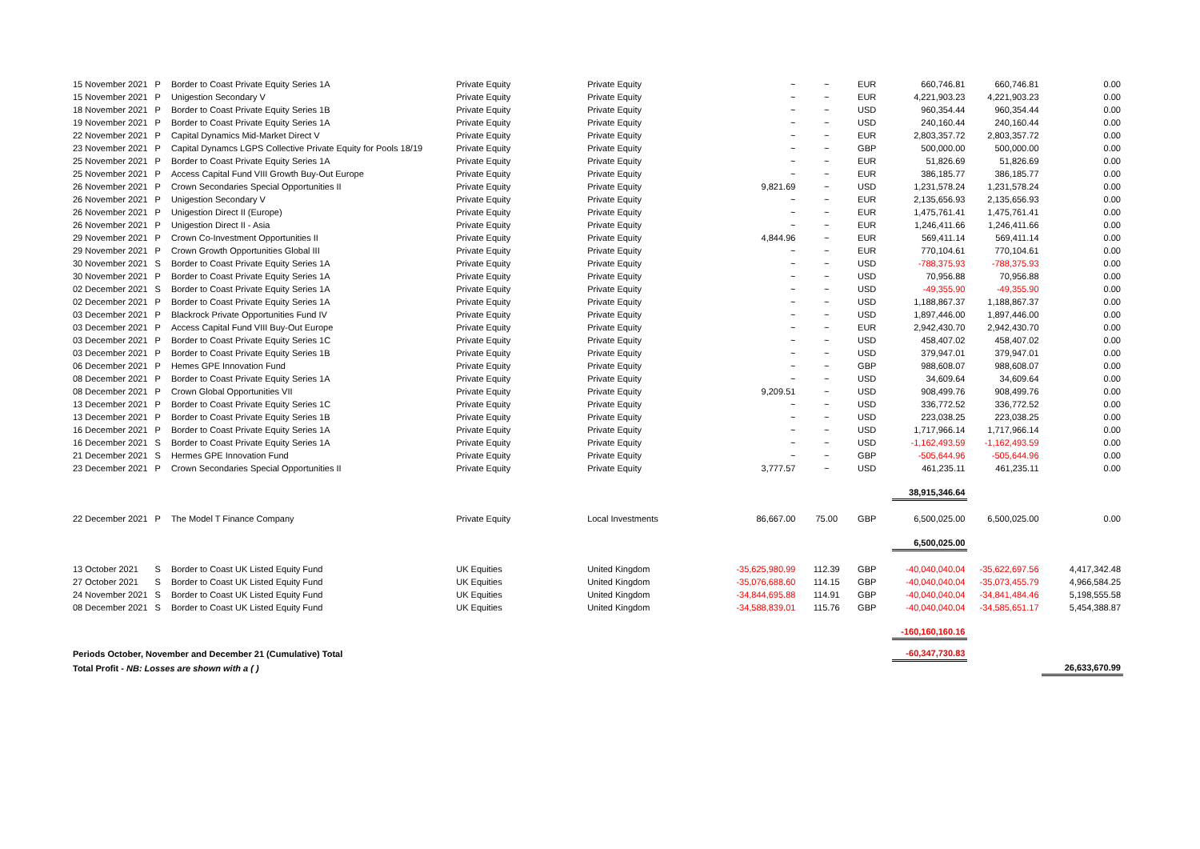| 15 November 2021 | P | Border to Coast Private Equity Series 1A | Private Equity | Private Equity | ~ | ~ | EUR | 660,746.81 | 660,746.81 | 0.00 |
| 15 November 2021 | P | Unigestion Secondary V | Private Equity | Private Equity | ~ | ~ | EUR | 4,221,903.23 | 4,221,903.23 | 0.00 |
| 18 November 2021 | P | Border to Coast Private Equity Series 1B | Private Equity | Private Equity | ~ | ~ | USD | 960,354.44 | 960,354.44 | 0.00 |
| 19 November 2021 | P | Border to Coast Private Equity Series 1A | Private Equity | Private Equity | ~ | ~ | USD | 240,160.44 | 240,160.44 | 0.00 |
| 22 November 2021 | P | Capital Dynamics Mid-Market Direct V | Private Equity | Private Equity | ~ | ~ | EUR | 2,803,357.72 | 2,803,357.72 | 0.00 |
| 23 November 2021 | P | Capital Dynamcs LGPS Collective Private Equity for Pools 18/19 | Private Equity | Private Equity | ~ | ~ | GBP | 500,000.00 | 500,000.00 | 0.00 |
| 25 November 2021 | P | Border to Coast Private Equity Series 1A | Private Equity | Private Equity | ~ | ~ | EUR | 51,826.69 | 51,826.69 | 0.00 |
| 25 November 2021 | P | Access Capital Fund VIII Growth Buy-Out Europe | Private Equity | Private Equity | ~ | ~ | EUR | 386,185.77 | 386,185.77 | 0.00 |
| 26 November 2021 | P | Crown Secondaries Special Opportunities II | Private Equity | Private Equity | 9,821.69 | ~ | USD | 1,231,578.24 | 1,231,578.24 | 0.00 |
| 26 November 2021 | P | Unigestion Secondary V | Private Equity | Private Equity | ~ | ~ | EUR | 2,135,656.93 | 2,135,656.93 | 0.00 |
| 26 November 2021 | P | Unigestion Direct II (Europe) | Private Equity | Private Equity | ~ | ~ | EUR | 1,475,761.41 | 1,475,761.41 | 0.00 |
| 26 November 2021 | P | Unigestion Direct II - Asia | Private Equity | Private Equity | ~ | ~ | EUR | 1,246,411.66 | 1,246,411.66 | 0.00 |
| 29 November 2021 | P | Crown Co-Investment Opportunities II | Private Equity | Private Equity | 4,844.96 | ~ | EUR | 569,411.14 | 569,411.14 | 0.00 |
| 29 November 2021 | P | Crown Growth Opportunities Global III | Private Equity | Private Equity | ~ | ~ | EUR | 770,104.61 | 770,104.61 | 0.00 |
| 30 November 2021 | S | Border to Coast Private Equity Series 1A | Private Equity | Private Equity | ~ | ~ | USD | -788,375.93 | -788,375.93 | 0.00 |
| 30 November 2021 | P | Border to Coast Private Equity Series 1A | Private Equity | Private Equity | ~ | ~ | USD | 70,956.88 | 70,956.88 | 0.00 |
| 02 December 2021 | S | Border to Coast Private Equity Series 1A | Private Equity | Private Equity | ~ | ~ | USD | -49,355.90 | -49,355.90 | 0.00 |
| 02 December 2021 | P | Border to Coast Private Equity Series 1A | Private Equity | Private Equity | ~ | ~ | USD | 1,188,867.37 | 1,188,867.37 | 0.00 |
| 03 December 2021 | P | Blackrock Private Opportunities Fund IV | Private Equity | Private Equity | ~ | ~ | USD | 1,897,446.00 | 1,897,446.00 | 0.00 |
| 03 December 2021 | P | Access Capital Fund VIII Buy-Out Europe | Private Equity | Private Equity | ~ | ~ | EUR | 2,942,430.70 | 2,942,430.70 | 0.00 |
| 03 December 2021 | P | Border to Coast Private Equity Series 1C | Private Equity | Private Equity | ~ | ~ | USD | 458,407.02 | 458,407.02 | 0.00 |
| 03 December 2021 | P | Border to Coast Private Equity Series 1B | Private Equity | Private Equity | ~ | ~ | USD | 379,947.01 | 379,947.01 | 0.00 |
| 06 December 2021 | P | Hemes GPE Innovation Fund | Private Equity | Private Equity | ~ | ~ | GBP | 988,608.07 | 988,608.07 | 0.00 |
| 08 December 2021 | P | Border to Coast Private Equity Series 1A | Private Equity | Private Equity | ~ | ~ | USD | 34,609.64 | 34,609.64 | 0.00 |
| 08 December 2021 | P | Crown Global Opportunities VII | Private Equity | Private Equity | 9,209.51 | ~ | USD | 908,499.76 | 908,499.76 | 0.00 |
| 13 December 2021 | P | Border to Coast Private Equity Series 1C | Private Equity | Private Equity | ~ | ~ | USD | 336,772.52 | 336,772.52 | 0.00 |
| 13 December 2021 | P | Border to Coast Private Equity Series 1B | Private Equity | Private Equity | ~ | ~ | USD | 223,038.25 | 223,038.25 | 0.00 |
| 16 December 2021 | P | Border to Coast Private Equity Series 1A | Private Equity | Private Equity | ~ | ~ | USD | 1,717,966.14 | 1,717,966.14 | 0.00 |
| 16 December 2021 | S | Border to Coast Private Equity Series 1A | Private Equity | Private Equity | ~ | ~ | USD | -1,162,493.59 | -1,162,493.59 | 0.00 |
| 21 December 2021 | S | Hermes GPE Innovation Fund | Private Equity | Private Equity | ~ | ~ | GBP | -505,644.96 | -505,644.96 | 0.00 |
| 23 December 2021 | P | Crown Secondaries Special Opportunities II | Private Equity | Private Equity | 3,777.57 | ~ | USD | 461,235.11 | 461,235.11 | 0.00 |
| | | | | | | | | 38,915,346.64 | | |
| 22 December 2021 | P | The Model T Finance Company | Private Equity | Local Investments | 86,667.00 | 75.00 | GBP | 6,500,025.00 | 6,500,025.00 | 0.00 |
| | | | | | | | | 6,500,025.00 | | |
| 13 October 2021 | S | Border to Coast UK Listed Equity Fund | UK Equities | United Kingdom | -35,625,980.99 | 112.39 | GBP | -40,040,040.04 | -35,622,697.56 | 4,417,342.48 |
| 27 October 2021 | S | Border to Coast UK Listed Equity Fund | UK Equities | United Kingdom | -35,076,688.60 | 114.15 | GBP | -40,040,040.04 | -35,073,455.79 | 4,966,584.25 |
| 24 November 2021 | S | Border to Coast UK Listed Equity Fund | UK Equities | United Kingdom | -34,844,695.88 | 114.91 | GBP | -40,040,040.04 | -34,841,484.46 | 5,198,555.58 |
| 08 December 2021 | S | Border to Coast UK Listed Equity Fund | UK Equities | United Kingdom | -34,588,839.01 | 115.76 | GBP | -40,040,040.04 | -34,585,651.17 | 5,454,388.87 |
| | | | | | | | | -160,160,160.16 | | |
| Periods October, November and December 21 (Cumulative) Total | | | | | | | | -60,347,730.83 | | |
| Total Profit - NB: Losses are shown with a ( ) | | | | | | | | | | 26,633,670.99 |